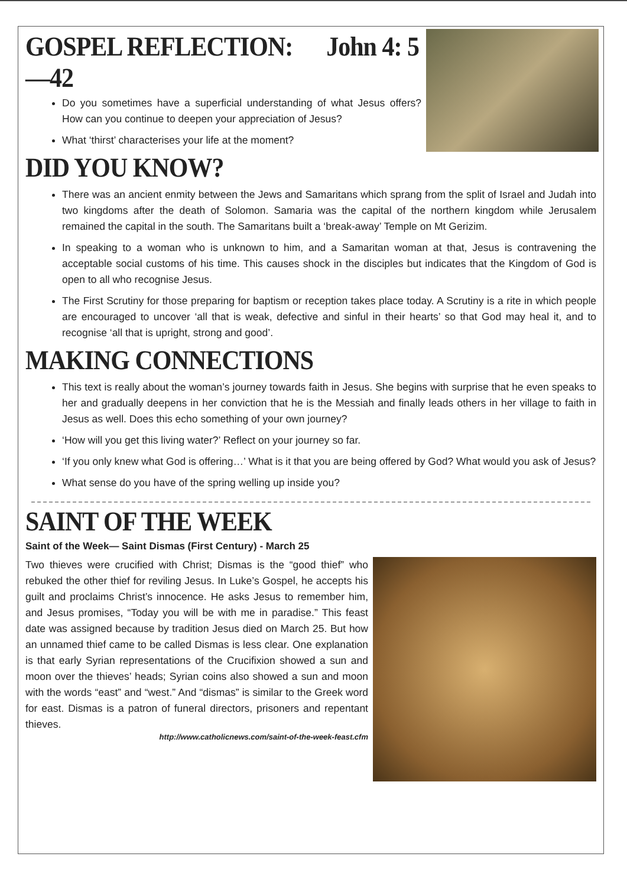GOSPEL REFLECTION: John 4: 5—42
Do you sometimes have a superficial understanding of what Jesus offers? How can you continue to deepen your appreciation of Jesus?
What ‘thirst’ characterises your life at the moment?
DID YOU KNOW?
There was an ancient enmity between the Jews and Samaritans which sprang from the split of Israel and Judah into two kingdoms after the death of Solomon. Samaria was the capital of the northern kingdom while Jerusalem remained the capital in the south. The Samaritans built a ‘break-away’ Temple on Mt Gerizim.
In speaking to a woman who is unknown to him, and a Samaritan woman at that, Jesus is contravening the acceptable social customs of his time. This causes shock in the disciples but indicates that the Kingdom of God is open to all who recognise Jesus.
The First Scrutiny for those preparing for baptism or reception takes place today. A Scrutiny is a rite in which people are encouraged to uncover ‘all that is weak, defective and sinful in their hearts’ so that God may heal it, and to recognise ‘all that is upright, strong and good’.
MAKING CONNECTIONS
This text is really about the woman’s journey towards faith in Jesus. She begins with surprise that he even speaks to her and gradually deepens in her conviction that he is the Messiah and finally leads others in her village to faith in Jesus as well. Does this echo something of your own journey?
‘How will you get this living water?’ Reflect on your journey so far.
‘If you only knew what God is offering…’ What is it that you are being offered by God? What would you ask of Jesus?
What sense do you have of the spring welling up inside you?
SAINT OF THE WEEK
Saint of the Week— Saint Dismas (First Century) - March 25
Two thieves were crucified with Christ; Dismas is the “good thief” who rebuked the other thief for reviling Jesus. In Luke’s Gospel, he accepts his guilt and proclaims Christ’s innocence. He asks Jesus to remember him, and Jesus promises, “Today you will be with me in paradise.” This feast date was assigned because by tradition Jesus died on March 25. But how an unnamed thief came to be called Dismas is less clear. One explanation is that early Syrian representations of the Crucifixion showed a sun and moon over the thieves’ heads; Syrian coins also showed a sun and moon with the words “east” and “west.” And “dismas” is similar to the Greek word for east. Dismas is a patron of funeral directors, prisoners and repentant thieves.
http://www.catholicnews.com/saint-of-the-week-feast.cfm